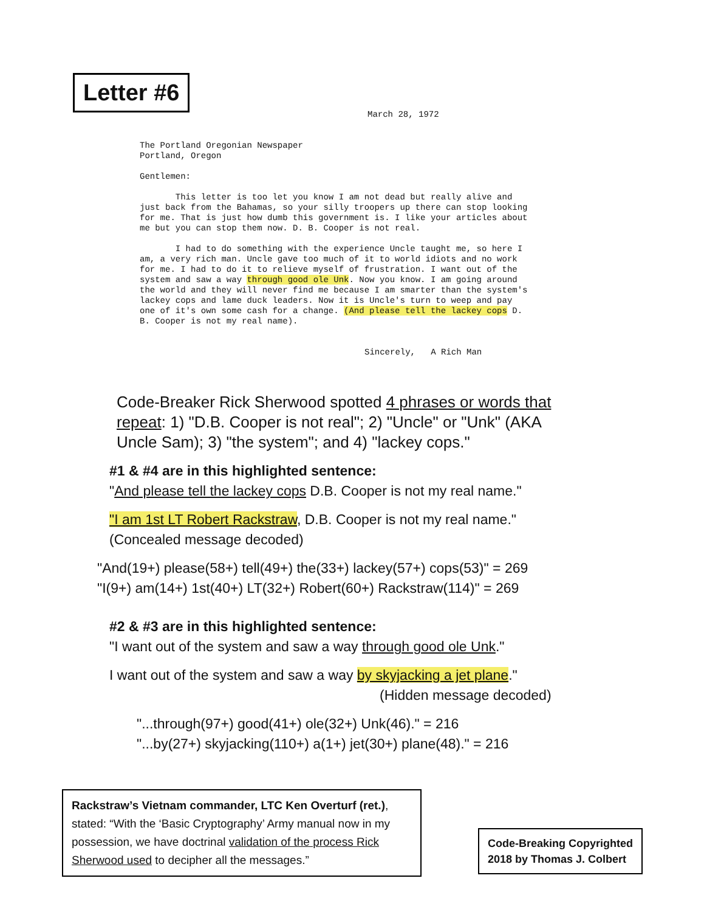Letter #6
March 28, 1972
The Portland Oregonian Newspaper
Portland, Oregon
Gentlemen:
This letter is too let you know I am not dead but really alive and just back from the Bahamas, so your silly troopers up there can stop looking for me. That is just how dumb this government is. I like your articles about me but you can stop them now. D. B. Cooper is not real.
I had to do something with the experience Uncle taught me, so here I am, a very rich man. Uncle gave too much of it to world idiots and no work for me. I had to do it to relieve myself of frustration. I want out of the system and saw a way through good ole Unk. Now you know. I am going around the world and they will never find me because I am smarter than the system's lackey cops and lame duck leaders. Now it is Uncle's turn to weep and pay one of it's own some cash for a change. (And please tell the lackey cops D. B. Cooper is not my real name).
Sincerely, A Rich Man
Code-Breaker Rick Sherwood spotted 4 phrases or words that repeat: 1) "D.B. Cooper is not real"; 2) "Uncle" or "Unk" (AKA Uncle Sam); 3) "the system"; and 4) "lackey cops."
#1 & #4 are in this highlighted sentence:
"And please tell the lackey cops D.B. Cooper is not my real name."
"I am 1st LT Robert Rackstraw, D.B. Cooper is not my real name."
(Concealed message decoded)
"And(19+) please(58+) tell(49+) the(33+) lackey(57+) cops(53)" = 269
"I(9+) am(14+) 1st(40+) LT(32+) Robert(60+) Rackstraw(114)" = 269
#2 & #3 are in this highlighted sentence:
"I want out of the system and saw a way through good ole Unk."
I want out of the system and saw a way by skyjacking a jet plane."
(Hidden message decoded)
"...through(97+) good(41+) ole(32+) Unk(46)." = 216
"...by(27+) skyjacking(110+) a(1+) jet(30+) plane(48)." = 216
Rackstraw’s Vietnam commander, LTC Ken Overturf (ret.), stated: “With the ‘Basic Cryptography’ Army manual now in my possession, we have doctrinal validation of the process Rick Sherwood used to decipher all the messages.”
Code-Breaking Copyrighted
2018 by Thomas J. Colbert